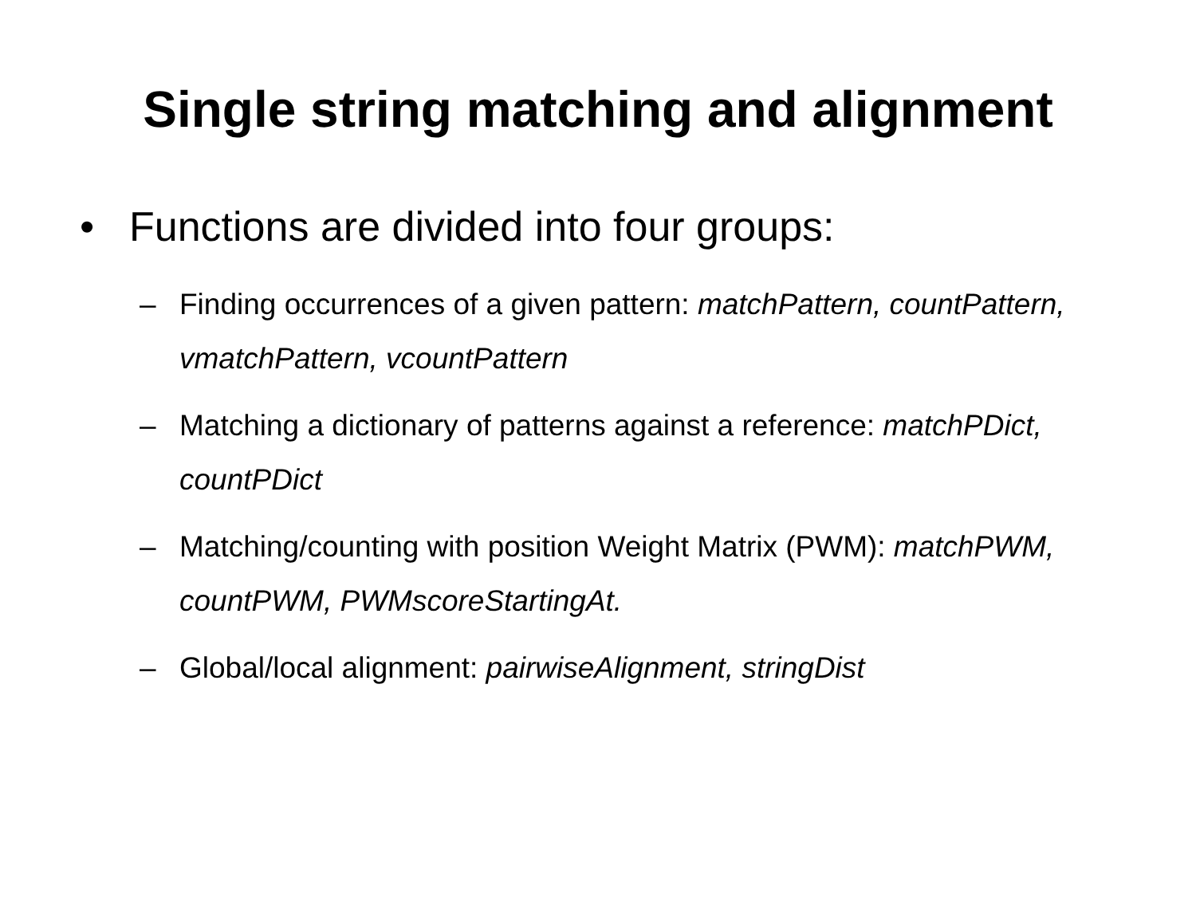Single string matching and alignment
• Functions are divided into four groups:
– Finding occurrences of a given pattern: matchPattern, countPattern, vmatchPattern, vcountPattern
– Matching a dictionary of patterns against a reference: matchPDict, countPDict
– Matching/counting with position Weight Matrix (PWM): matchPWM, countPWM, PWMscoreStartingAt.
– Global/local alignment: pairwiseAlignment, stringDist